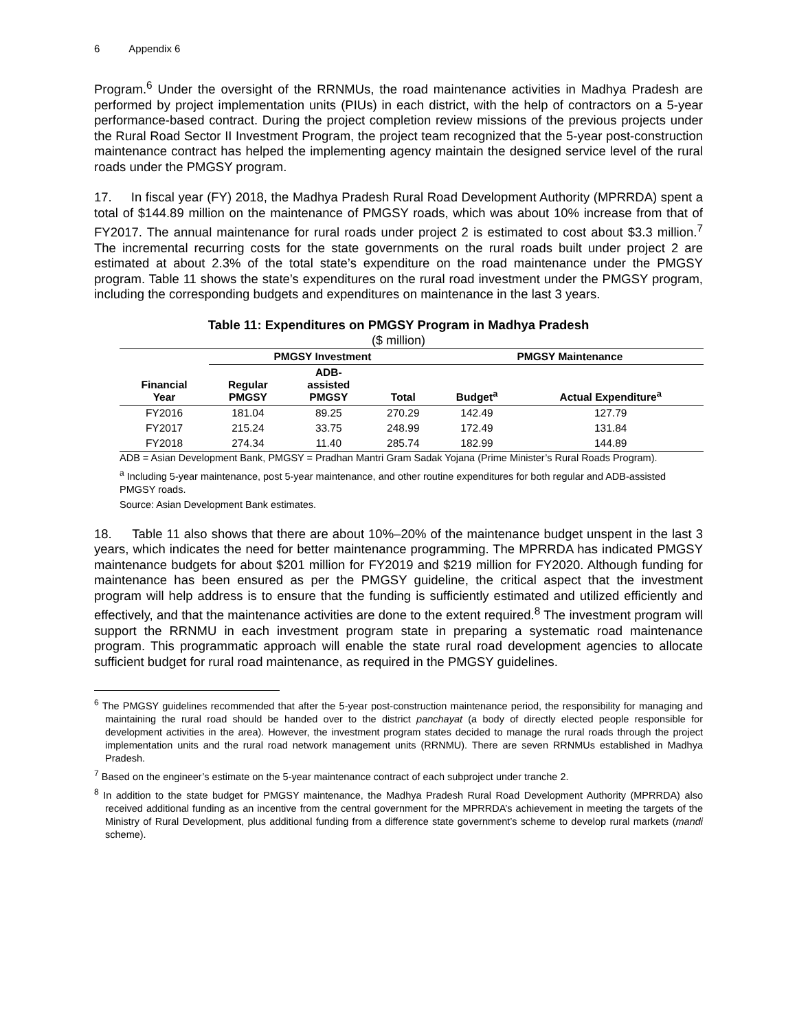6 Appendix 6
Program.<sup>6</sup> Under the oversight of the RRNMUs, the road maintenance activities in Madhya Pradesh are performed by project implementation units (PIUs) in each district, with the help of contractors on a 5-year performance-based contract. During the project completion review missions of the previous projects under the Rural Road Sector II Investment Program, the project team recognized that the 5-year post-construction maintenance contract has helped the implementing agency maintain the designed service level of the rural roads under the PMGSY program.
17. In fiscal year (FY) 2018, the Madhya Pradesh Rural Road Development Authority (MPRRDA) spent a total of $144.89 million on the maintenance of PMGSY roads, which was about 10% increase from that of FY2017. The annual maintenance for rural roads under project 2 is estimated to cost about $3.3 million.<sup>7</sup> The incremental recurring costs for the state governments on the rural roads built under project 2 are estimated at about 2.3% of the total state’s expenditure on the road maintenance under the PMGSY program. Table 11 shows the state’s expenditures on the rural road investment under the PMGSY program, including the corresponding budgets and expenditures on maintenance in the last 3 years.
Table 11: Expenditures on PMGSY Program in Madhya Pradesh
($ million)
| | PMGSY Investment | | | PMGSY Maintenance | |
| --- | --- | --- | --- | --- | --- |
| Financial Year | Regular PMGSY | ADB- assisted PMGSY | Total | Budget<sup>a</sup> | Actual Expenditure<sup>a</sup> |
| FY2016 | 181.04 | 89.25 | 270.29 | 142.49 | 127.79 |
| FY2017 | 215.24 | 33.75 | 248.99 | 172.49 | 131.84 |
| FY2018 | 274.34 | 11.40 | 285.74 | 182.99 | 144.89 |
ADB = Asian Development Bank, PMGSY = Pradhan Mantri Gram Sadak Yojana (Prime Minister’s Rural Roads Program).
<sup>a</sup> Including 5-year maintenance, post 5-year maintenance, and other routine expenditures for both regular and ADB-assisted PMGSY roads.
Source: Asian Development Bank estimates.
18. Table 11 also shows that there are about 10%–20% of the maintenance budget unspent in the last 3 years, which indicates the need for better maintenance programming. The MPRRDA has indicated PMGSY maintenance budgets for about $201 million for FY2019 and $219 million for FY2020. Although funding for maintenance has been ensured as per the PMGSY guideline, the critical aspect that the investment program will help address is to ensure that the funding is sufficiently estimated and utilized efficiently and effectively, and that the maintenance activities are done to the extent required.<sup>8</sup> The investment program will support the RRNMU in each investment program state in preparing a systematic road maintenance program. This programmatic approach will enable the state rural road development agencies to allocate sufficient budget for rural road maintenance, as required in the PMGSY guidelines.
<sup>6</sup> The PMGSY guidelines recommended that after the 5-year post-construction maintenance period, the responsibility for managing and maintaining the rural road should be handed over to the district panchayat (a body of directly elected people responsible for development activities in the area). However, the investment program states decided to manage the rural roads through the project implementation units and the rural road network management units (RRNMU). There are seven RRNMUs established in Madhya Pradesh.
<sup>7</sup> Based on the engineer’s estimate on the 5-year maintenance contract of each subproject under tranche 2.
<sup>8</sup> In addition to the state budget for PMGSY maintenance, the Madhya Pradesh Rural Road Development Authority (MPRRDA) also received additional funding as an incentive from the central government for the MPRRDA’s achievement in meeting the targets of the Ministry of Rural Development, plus additional funding from a difference state government’s scheme to develop rural markets (mandi scheme).